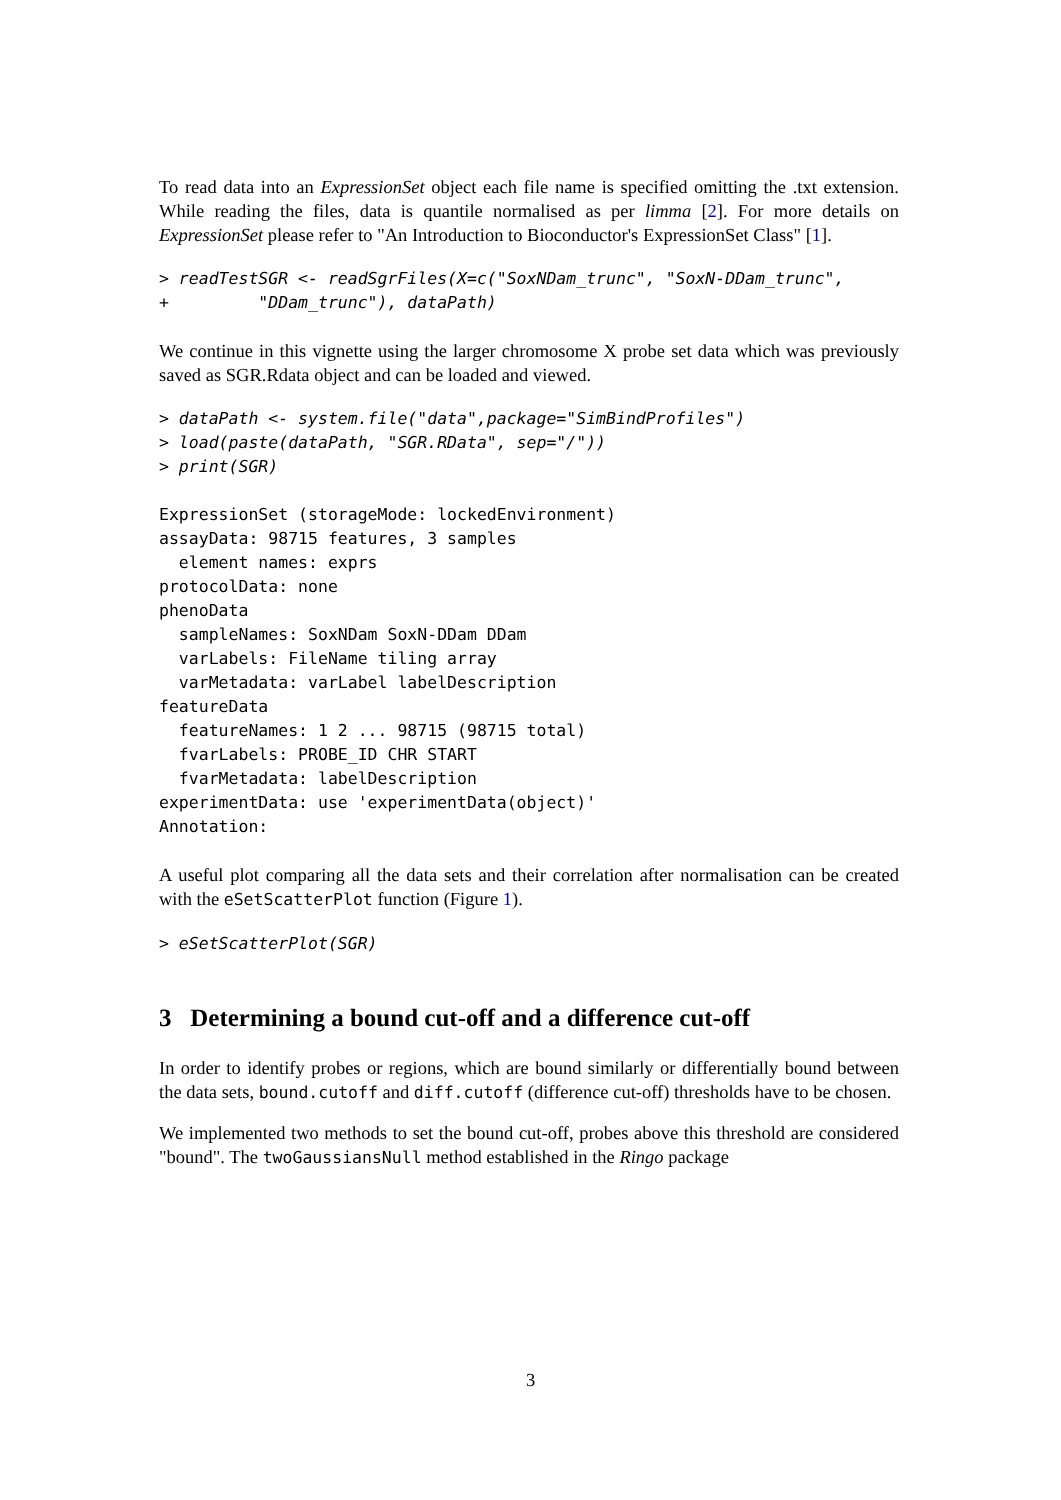To read data into an ExpressionSet object each file name is specified omitting the .txt extension. While reading the files, data is quantile normalised as per limma [2]. For more details on ExpressionSet please refer to "An Introduction to Bioconductor's ExpressionSet Class" [1].
> readTestSGR <- readSgrFiles(X=c("SoxNDam_trunc", "SoxN-DDam_trunc",
+         "DDam_trunc"), dataPath)
We continue in this vignette using the larger chromosome X probe set data which was previously saved as SGR.Rdata object and can be loaded and viewed.
> dataPath <- system.file("data",package="SimBindProfiles")
> load(paste(dataPath, "SGR.RData", sep="/"))
> print(SGR)
ExpressionSet (storageMode: lockedEnvironment)
assayData: 98715 features, 3 samples
  element names: exprs
protocolData: none
phenoData
  sampleNames: SoxNDam SoxN-DDam DDam
  varLabels: FileName tiling array
  varMetadata: varLabel labelDescription
featureData
  featureNames: 1 2 ... 98715 (98715 total)
  fvarLabels: PROBE_ID CHR START
  fvarMetadata: labelDescription
experimentData: use 'experimentData(object)'
Annotation:
A useful plot comparing all the data sets and their correlation after normalisation can be created with the eSetScatterPlot function (Figure 1).
> eSetScatterPlot(SGR)
3 Determining a bound cut-off and a difference cut-off
In order to identify probes or regions, which are bound similarly or differentially bound between the data sets, bound.cutoff and diff.cutoff (difference cut-off) thresholds have to be chosen.
We implemented two methods to set the bound cut-off, probes above this threshold are considered "bound". The twoGaussiansNull method established in the Ringo package
3